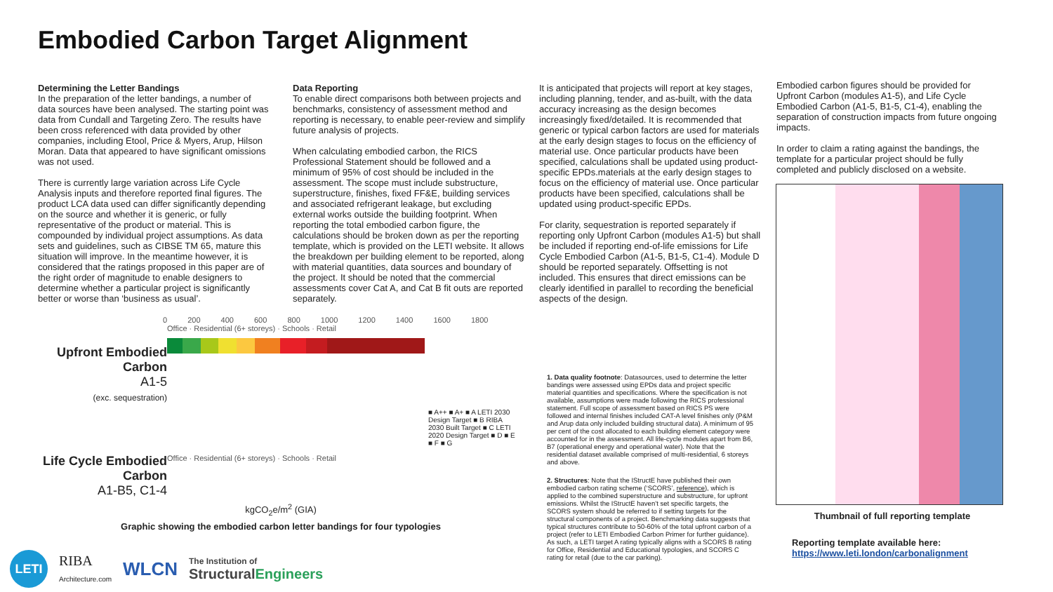Embodied Carbon Target Alignment
Determining the Letter Bandings
In the preparation of the letter bandings, a number of data sources have been analysed. The starting point was data from Cundall and Targeting Zero. The results have been cross referenced with data provided by other companies, including Etool, Price & Myers, Arup, Hilson Moran. Data that appeared to have significant omissions was not used.
There is currently large variation across Life Cycle Analysis inputs and therefore reported final figures. The product LCA data used can differ significantly depending on the source and whether it is generic, or fully representative of the product or material. This is compounded by individual project assumptions. As data sets and guidelines, such as CIBSE TM 65, mature this situation will improve. In the meantime however, it is considered that the ratings proposed in this paper are of the right order of magnitude to enable designers to determine whether a particular project is significantly better or worse than ‘business as usual’.
Data Reporting
To enable direct comparisons both between projects and benchmarks, consistency of assessment method and reporting is necessary, to enable peer-review and simplify future analysis of projects.
When calculating embodied carbon, the RICS Professional Statement should be followed and a minimum of 95% of cost should be included in the assessment. The scope must include substructure, superstructure, finishes, fixed FF&E, building services and associated refrigerant leakage, but excluding external works outside the building footprint. When reporting the total embodied carbon figure, the calculations should be broken down as per the reporting template, which is provided on the LETI website. It allows the breakdown per building element to be reported, along with material quantities, data sources and boundary of the project. It should be noted that the commercial assessments cover Cat A, and Cat B fit outs are reported separately.
It is anticipated that projects will report at key stages, including planning, tender, and as-built, with the data accuracy increasing as the design becomes increasingly fixed/detailed. It is recommended that generic or typical carbon factors are used for materials at the early design stages to focus on the efficiency of material use. Once particular products have been specified, calculations shall be updated using product-specific EPDs.materials at the early design stages to focus on the efficiency of material use. Once particular products have been specified, calculations shall be updated using product-specific EPDs.
For clarity, sequestration is reported separately if reporting only Upfront Carbon (modules A1-5) but shall be included if reporting end-of-life emissions for Life Cycle Embodied Carbon (A1-5, B1-5, C1-4). Module D should be reported separately. Offsetting is not included. This ensures that direct emissions can be clearly identified in parallel to recording the beneficial aspects of the design.
1. Data quality footnote: Datasources, used to determine the letter bandings were assessed using EPDs data and project specific material quantities and specifications. Where the specification is not available, assumptions were made following the RICS professional statement. Full scope of assessment based on RICS PS were followed and internal finishes included CAT-A level finishes only (P&M and Arup data only included building structural data). A minimum of 95 per cent of the cost allocated to each building element category were accounted for in the assessment. All life-cycle modules apart from B6, B7 (operational energy and operational water). Note that the residential dataset available comprised of multi-residential, 6 storeys and above.
2. Structures: Note that the IStructE have published their own embodied carbon rating scheme (‘SCORS’, reference), which is applied to the combined superstructure and substructure, for upfront emissions. Whilst the IStructE haven’t set specific targets, the SCORS system should be referred to if setting targets for the structural components of a project. Benchmarking data suggests that typical structures contribute to 50-60% of the total upfront carbon of a project (refer to LETI Embodied Carbon Primer for further guidance). As such, a LETI target A rating typically aligns with a SCORS B rating for Office, Residential and Educational typologies, and SCORS C rating for retail (due to the car parking).
Embodied carbon figures should be provided for Upfront Carbon (modules A1-5), and Life Cycle Embodied Carbon (A1-5, B1-5, C1-4), enabling the separation of construction impacts from future ongoing impacts.
In order to claim a rating against the bandings, the template for a particular project should be fully completed and publicly disclosed on a website.
Thumbnail of full reporting template
Reporting template available here:
https://www.leti.london/carbonalignment
0 200 400 600 800 1000 1200 1400 1600 1800
Upfront Embodied Carbon
A1-5
(exc. sequestration)
Office · Residential (6+ storeys) · Schools · Retail
■ A++ ■ A+ ■ A LETI 2030 Design Target ■ B RIBA 2030 Built Target ■ C LETI 2020 Design Target ■ D ■ E ■ F ■ G
Life Cycle Embodied Carbon
A1-B5, C1-4
Office · Residential (6+ storeys) · Schools · Retail
kgCO<sub>2</sub>e/m<sup>2</sup> (GIA)
Graphic showing the embodied carbon letter bandings for four typologies
LETI
RIBA
Architecture.com
WLCN
The Institution of
StructuralEngineers